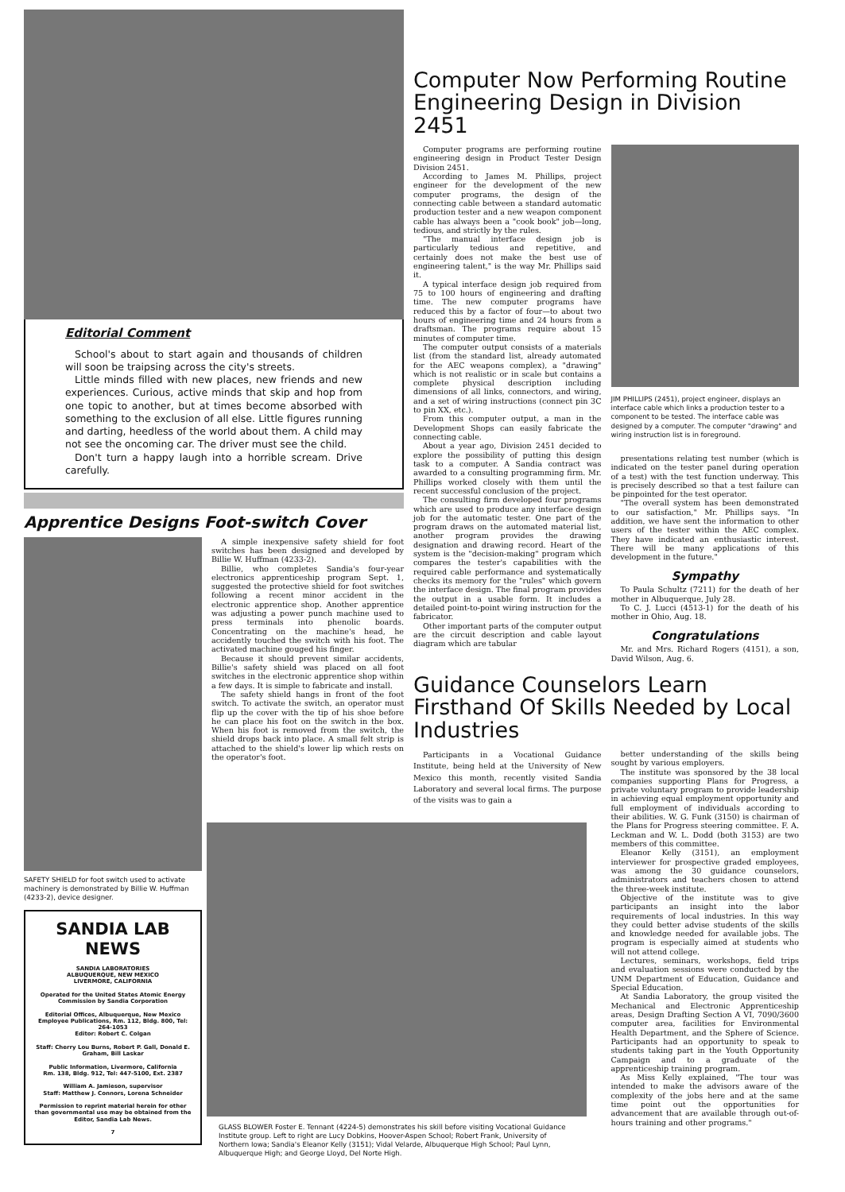Editorial Comment
School's about to start again and thousands of children will soon be traipsing across the city's streets.
Little minds filled with new places, new friends and new experiences. Curious, active minds that skip and hop from one topic to another, but at times become absorbed with something to the exclusion of all else. Little figures running and darting, heedless of the world about them. A child may not see the oncoming car. The driver must see the child.
Don't turn a happy laugh into a horrible scream. Drive carefully.
Apprentice Designs Foot-switch Cover
SAFETY SHIELD for foot switch used to activate machinery is demonstrated by Billie W. Huffman (4233-2), device designer.
SANDIA LAB NEWS
SANDIA LABORATORIES
ALBUQUERQUE, NEW MEXICO
LIVERMORE, CALIFORNIA
Operated for the United States Atomic Energy Commission by Sandia Corporation
Editorial Offices, Albuquerque, New Mexico
Employee Publications, Rm. 112, Bldg. 800, Tel: 264-1053
Editor: Robert C. Colgan
Staff: Cherry Lou Burns, Robert P. Gall, Donald E. Graham, Bill Laskar
Public Information, Livermore, California
Rm. 138, Bldg. 912, Tel: 447-5100, Ext. 2387
William A. Jamieson, supervisor
Staff: Matthew J. Connors, Lorena Schneider
Permission to reprint material herein for other than governmental use may be obtained from the Editor, Sandia Lab News.
7
A simple inexpensive safety shield for foot switches has been designed and developed by Billie W. Huffman (4233-2).
Billie, who completes Sandia's four-year electronics apprenticeship program Sept. 1, suggested the protective shield for foot switches following a recent minor accident in the electronic apprentice shop. Another apprentice was adjusting a power punch machine used to press terminals into phenolic boards. Concentrating on the machine's head, he accidently touched the switch with his foot. The activated machine gouged his finger.
Because it should prevent similar accidents, Billie's safety shield was placed on all foot switches in the electronic apprentice shop within a few days. It is simple to fabricate and install.
The safety shield hangs in front of the foot switch. To activate the switch, an operator must flip up the cover with the tip of his shoe before he can place his foot on the switch in the box. When his foot is removed from the switch, the shield drops back into place. A small felt strip is attached to the shield's lower lip which rests on the operator's foot.
Computer Now Performing Routine Engineering Design in Division 2451
Computer programs are performing routine engineering design in Product Tester Design Division 2451.
According to James M. Phillips, project engineer for the development of the new computer programs, the design of the connecting cable between a standard automatic production tester and a new weapon component cable has always been a "cook book" job—long, tedious, and strictly by the rules.
"The manual interface design job is particularly tedious and repetitive, and certainly does not make the best use of engineering talent," is the way Mr. Phillips said it.
A typical interface design job required from 75 to 100 hours of engineering and drafting time. The new computer programs have reduced this by a factor of four—to about two hours of engineering time and 24 hours from a draftsman. The programs require about 15 minutes of computer time.
The computer output consists of a materials list (from the standard list, already automated for the AEC weapons complex), a "drawing" which is not realistic or in scale but contains a complete physical description including dimensions of all links, connectors, and wiring, and a set of wiring instructions (connect pin 3C to pin XX, etc.).
From this computer output, a man in the Development Shops can easily fabricate the connecting cable.
About a year ago, Division 2451 decided to explore the possibility of putting this design task to a computer. A Sandia contract was awarded to a consulting programming firm. Mr. Phillips worked closely with them until the recent successful conclusion of the project.
The consulting firm developed four programs which are used to produce any interface design job for the automatic tester. One part of the program draws on the automated material list, another program provides the drawing designation and drawing record. Heart of the system is the "decision-making" program which compares the tester's capabilities with the required cable performance and systematically checks its memory for the "rules" which govern the interface design. The final program provides the output in a usable form. It includes a detailed point-to-point wiring instruction for the fabricator.
Other important parts of the computer output are the circuit description and cable layout diagram which are tabular
JIM PHILLIPS (2451), project engineer, displays an interface cable which links a production tester to a component to be tested. The interface cable was designed by a computer. The computer "drawing" and wiring instruction list is in foreground.
presentations relating test number (which is indicated on the tester panel during operation of a test) with the test function underway. This is precisely described so that a test failure can be pinpointed for the test operator.
"The overall system has been demonstrated to our satisfaction," Mr. Phillips says. "In addition, we have sent the information to other users of the tester within the AEC complex. They have indicated an enthusiastic interest. There will be many applications of this development in the future."
Sympathy
To Paula Schultz (7211) for the death of her mother in Albuquerque, July 28.
To C. J. Lucci (4513-1) for the death of his mother in Ohio, Aug. 18.
Congratulations
Mr. and Mrs. Richard Rogers (4151), a son, David Wilson, Aug. 6.
Guidance Counselors Learn Firsthand Of Skills Needed by Local Industries
Participants in a Vocational Guidance Institute, being held at the University of New Mexico this month, recently visited Sandia Laboratory and several local firms. The purpose of the visits was to gain a
GLASS BLOWER Foster E. Tennant (4224-5) demonstrates his skill before visiting Vocational Guidance Institute group. Left to right are Lucy Dobkins, Hoover-Aspen School; Robert Frank, University of Northern Iowa; Sandia's Eleanor Kelly (3151); Vidal Velarde, Albuquerque High School; Paul Lynn, Albuquerque High; and George Lloyd, Del Norte High.
better understanding of the skills being sought by various employers.
The institute was sponsored by the 38 local companies supporting Plans for Progress, a private voluntary program to provide leadership in achieving equal employment opportunity and full employment of individuals according to their abilities. W. G. Funk (3150) is chairman of the Plans for Progress steering committee. F. A. Leckman and W. L. Dodd (both 3153) are two members of this committee.
Eleanor Kelly (3151), an employment interviewer for prospective graded employees, was among the 30 guidance counselors, administrators and teachers chosen to attend the three-week institute.
Objective of the institute was to give participants an insight into the labor requirements of local industries. In this way they could better advise students of the skills and knowledge needed for available jobs. The program is especially aimed at students who will not attend college.
Lectures, seminars, workshops, field trips and evaluation sessions were conducted by the UNM Department of Education, Guidance and Special Education.
At Sandia Laboratory, the group visited the Mechanical and Electronic Apprenticeship areas, Design Drafting Section A VI, 7090/3600 computer area, facilities for Environmental Health Department, and the Sphere of Science. Participants had an opportunity to speak to students taking part in the Youth Opportunity Campaign and to a graduate of the apprenticeship training program.
As Miss Kelly explained, "The tour was intended to make the advisors aware of the complexity of the jobs here and at the same time point out the opportunities for advancement that are available through out-of-hours training and other programs."